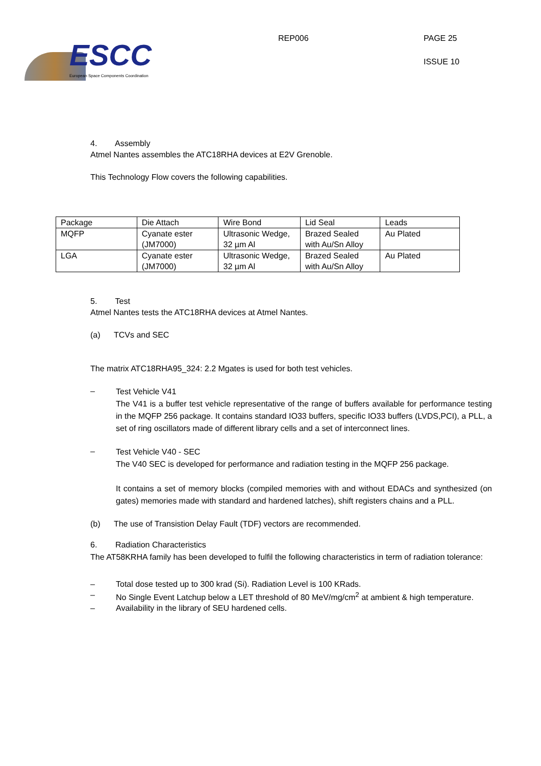ESCC
European Space Components Coordination
REP006 PAGE 25
ISSUE 10
4. Assembly
Atmel Nantes assembles the ATC18RHA devices at E2V Grenoble.
This Technology Flow covers the following capabilities.
| Package | Die Attach | Wire Bond | Lid Seal | Leads |
| MQFP | Cyanate ester (JM7000) | Ultrasonic Wedge, 32 µm Al | Brazed Sealed with Au/Sn Alloy | Au Plated |
| LGA | Cyanate ester (JM7000) | Ultrasonic Wedge, 32 µm Al | Brazed Sealed with Au/Sn Alloy | Au Plated |
5. Test
Atmel Nantes tests the ATC18RHA devices at Atmel Nantes.
(a) TCVs and SEC
The matrix ATC18RHA95_324: 2.2 Mgates is used for both test vehicles.
–
Test Vehicle V41
The V41 is a buffer test vehicle representative of the range of buffers available for performance testing in the MQFP 256 package. It contains standard IO33 buffers, specific IO33 buffers (LVDS,PCI), a PLL, a set of ring oscillators made of different library cells and a set of interconnect lines.
–
Test Vehicle V40 - SEC
The V40 SEC is developed for performance and radiation testing in the MQFP 256 package.
It contains a set of memory blocks (compiled memories with and without EDACs and synthesized (on gates) memories made with standard and hardened latches), shift registers chains and a PLL.
(b) The use of Transistion Delay Fault (TDF) vectors are recommended.
6. Radiation Characteristics
The AT58KRHA family has been developed to fulfil the following characteristics in term of radiation tolerance:
– Total dose tested up to 300 krad (Si). Radiation Level is 100 KRads.
– No Single Event Latchup below a LET threshold of 80 MeV/mg/cm<sup>2</sup> at ambient & high temperature.
– Availability in the library of SEU hardened cells.